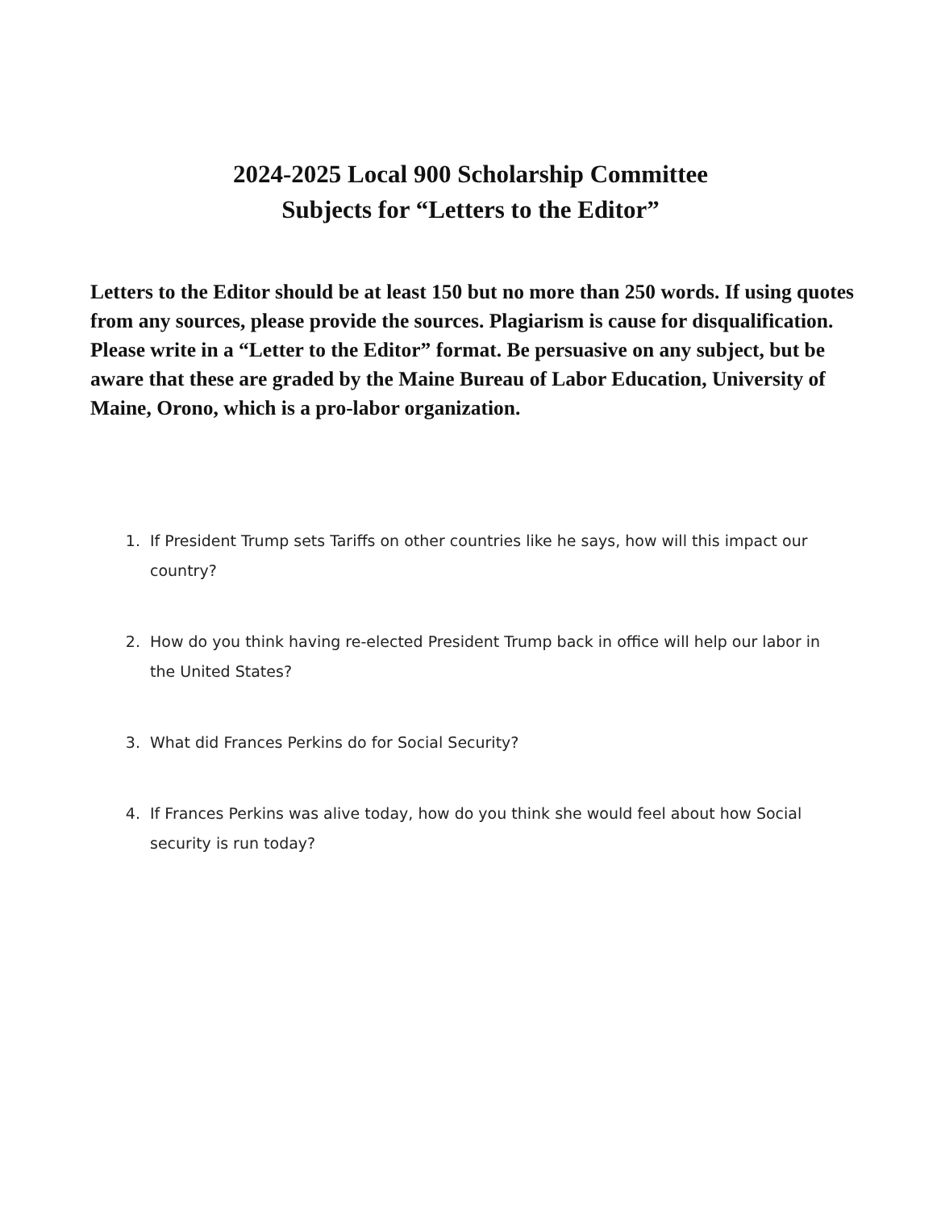2024-2025 Local 900 Scholarship Committee
Subjects for “Letters to the Editor”
Letters to the Editor should be at least 150 but no more than 250 words. If using quotes from any sources, please provide the sources. Plagiarism is cause for disqualification. Please write in a “Letter to the Editor” format. Be persuasive on any subject, but be aware that these are graded by the Maine Bureau of Labor Education, University of Maine, Orono, which is a pro-labor organization.
1. If President Trump sets Tariffs on other countries like he says, how will this impact our country?
2. How do you think having re-elected President Trump back in office will help our labor in the United States?
3. What did Frances Perkins do for Social Security?
4. If Frances Perkins was alive today, how do you think she would feel about how Social security is run today?